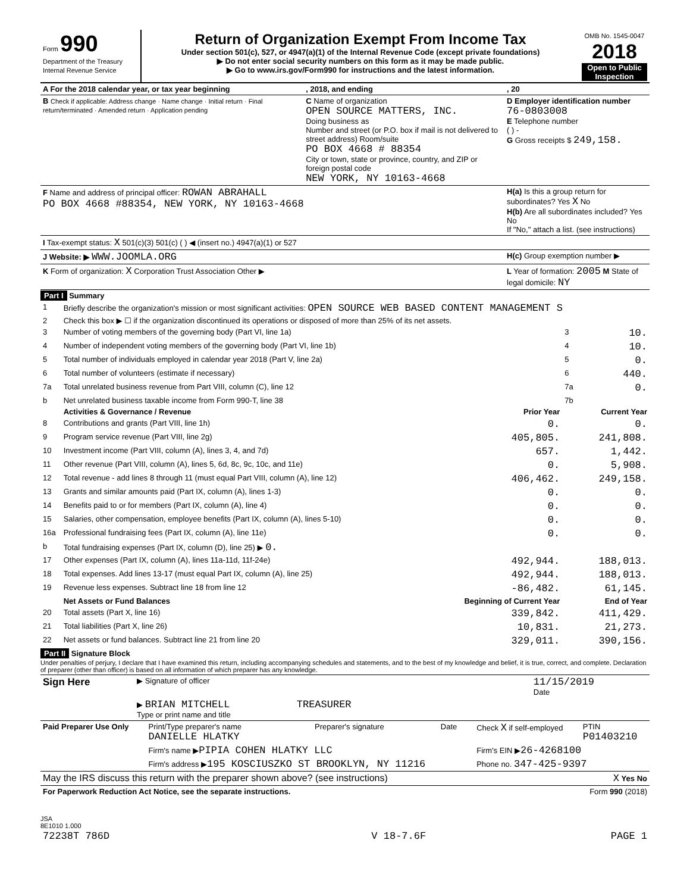| Form 990 Department of the Treasury Internal Revenue Service | Return of Organization Exempt From Income Tax Under section 501(c), 527, or 4947(a)(1) of the Internal Revenue Code (except private foundations) ▶ Do not enter social security numbers on this form as it may be made public. ▶ Go to www.irs.gov/Form990 for instructions and the latest information. | OMB No. 1545-0047 2018 Open to Public Inspection |
| A For the 2018 calendar year, or tax year beginning | , 2018, and ending | , 20 |
| B Check if applicable: Address change · Name change · Initial return · Final return/terminated · Amended return · Application pending | C Name of organization OPEN SOURCE MATTERS, INC. Doing business as Number and street (or P.O. box if mail is not delivered to street address) Room/suite PO BOX 4668 # 88354 City or town, state or province, country, and ZIP or foreign postal code NEW YORK, NY 10163-4668 | D Employer identification number 76-0803008 E Telephone number ( ) - G Gross receipts $ 249,158. |
| F Name and address of principal officer: ROWAN ABRAHALL PO BOX 4668 #88354, NEW YORK, NY 10163-4668 | | H(a) Is this a group return for subordinates? Yes X No H(b) Are all subordinates included? Yes No If "No," attach a list. (see instructions) |
| I Tax-exempt status: X 501(c)(3) 501(c) ( ) ◀ (insert no.) 4947(a)(1) or 527 | | |
| J Website: ▶ WWW.JOOMLA.ORG | | H(c) Group exemption number ▶ |
| K Form of organization: X Corporation Trust Association Other ▶ | | L Year of formation: 2005 M State of legal domicile: NY |
Part I Summary
| 1 | Briefly describe the organization's mission or most significant activities: OPEN SOURCE WEB BASED CONTENT MANAGEMENT S | | | |
| 2 | Check this box ▶ ☐ if the organization discontinued its operations or disposed of more than 25% of its net assets. | | | |
| 3 | Number of voting members of the governing body (Part VI, line 1a) | | 3 | 10. |
| 4 | Number of independent voting members of the governing body (Part VI, line 1b) | | 4 | 10. |
| 5 | Total number of individuals employed in calendar year 2018 (Part V, line 2a) | | 5 | 0. |
| 6 | Total number of volunteers (estimate if necessary) | | 6 | 440. |
| 7a | Total unrelated business revenue from Part VIII, column (C), line 12 | | 7a | 0. |
| b | Net unrelated business taxable income from Form 990-T, line 38 | | 7b | |
| | Activities & Governance / Revenue | Prior Year | | Current Year |
| 8 | Contributions and grants (Part VIII, line 1h) | 0. | | 0. |
| 9 | Program service revenue (Part VIII, line 2g) | 405,805. | | 241,808. |
| 10 | Investment income (Part VIII, column (A), lines 3, 4, and 7d) | 657. | | 1,442. |
| 11 | Other revenue (Part VIII, column (A), lines 5, 6d, 8c, 9c, 10c, and 11e) | 0. | | 5,908. |
| 12 | Total revenue - add lines 8 through 11 (must equal Part VIII, column (A), line 12) | 406,462. | | 249,158. |
| 13 | Grants and similar amounts paid (Part IX, column (A), lines 1-3) | 0. | | 0. |
| 14 | Benefits paid to or for members (Part IX, column (A), line 4) | 0. | | 0. |
| 15 | Salaries, other compensation, employee benefits (Part IX, column (A), lines 5-10) | 0. | | 0. |
| 16a | Professional fundraising fees (Part IX, column (A), line 11e) | 0. | | 0. |
| b | Total fundraising expenses (Part IX, column (D), line 25) ▶ 0. | | | |
| 17 | Other expenses (Part IX, column (A), lines 11a-11d, 11f-24e) | 492,944. | | 188,013. |
| 18 | Total expenses. Add lines 13-17 (must equal Part IX, column (A), line 25) | 492,944. | | 188,013. |
| 19 | Revenue less expenses. Subtract line 18 from line 12 | -86,482. | | 61,145. |
| | Net Assets or Fund Balances | Beginning of Current Year | | End of Year |
| 20 | Total assets (Part X, line 16) | 339,842. | | 411,429. |
| 21 | Total liabilities (Part X, line 26) | 10,831. | | 21,273. |
| 22 | Net assets or fund balances. Subtract line 21 from line 20 | 329,011. | | 390,156. |
Part II Signature Block
Under penalties of perjury, I declare that I have examined this return, including accompanying schedules and statements, and to the best of my knowledge and belief, it is true, correct, and complete. Declaration of preparer (other than officer) is based on all information of which preparer has any knowledge.
| Sign Here | ▶ Signature of officer | 11/15/2019 Date |
| | ▶ BRIAN MITCHELL TREASURER Type or print name and title | |
| Paid Preparer Use Only | Print/Type preparer's name DANIELLE HLATKY | Preparer's signature | Date | Check X if self-employed | PTIN P01403210 |
| | Firm's name ▶ PIPIA COHEN HLATKY LLC | | | Firm's EIN ▶ 26-4268100 | |
| | Firm's address ▶ 195 KOSCIUSZKO ST BROOKLYN, NY 11216 | | | Phone no. 347-425-9397 | |
| May the IRS discuss this return with the preparer shown above? (see instructions) | X Yes No |
| For Paperwork Reduction Act Notice, see the separate instructions. | Form 990 (2018) |
JSA
8E1010 1.000
| 72238T 786D | V 18-7.6F | PAGE 1 |